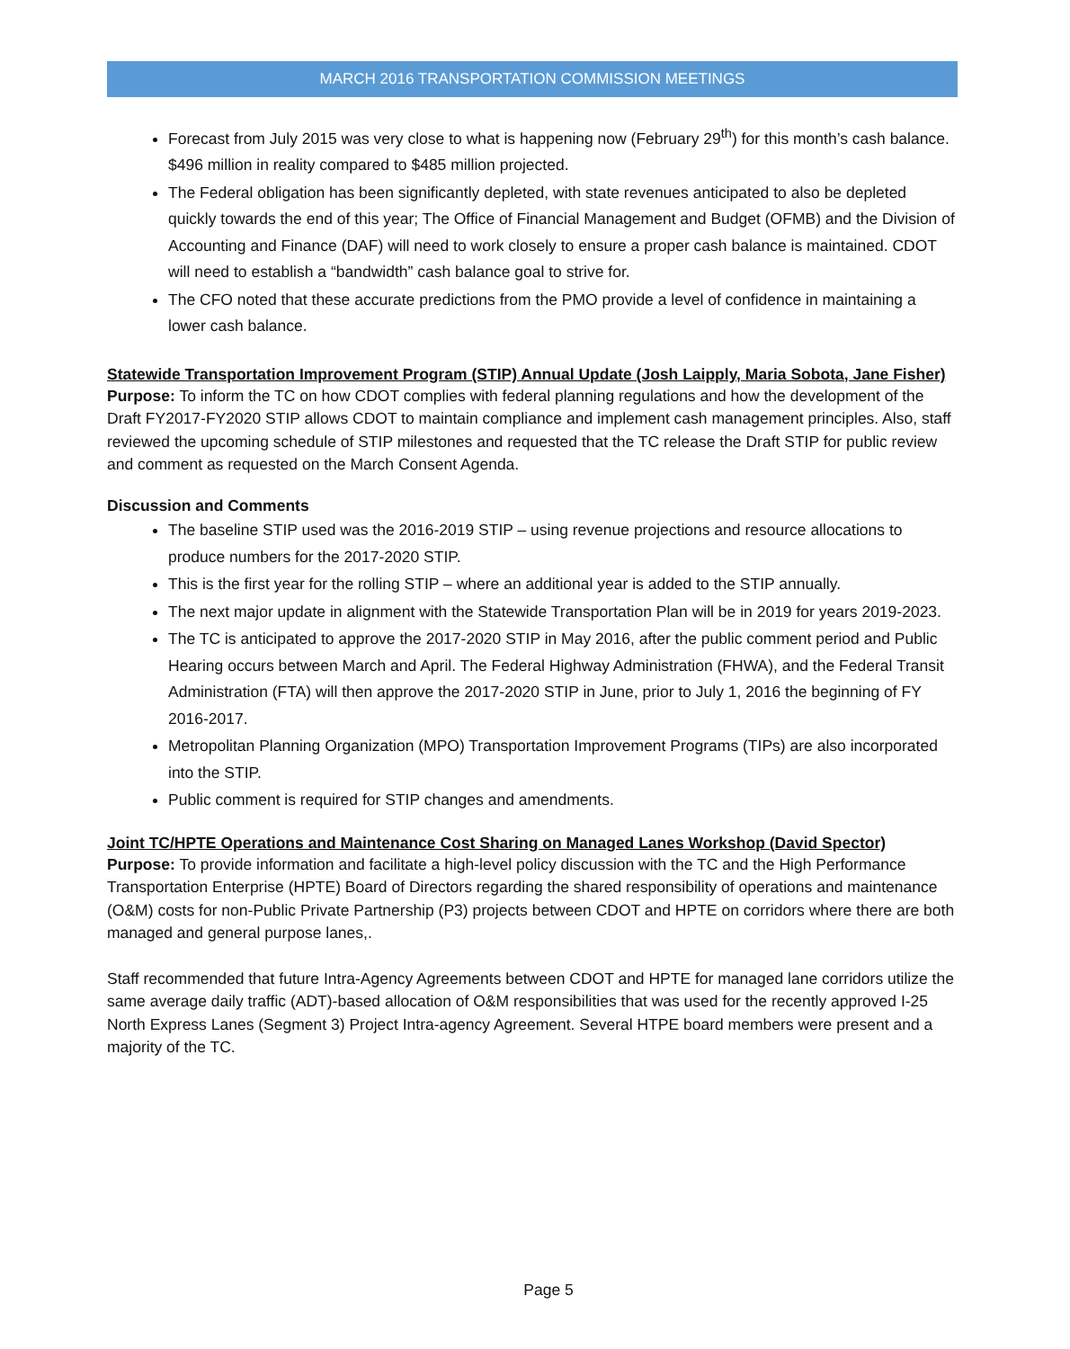MARCH 2016 TRANSPORTATION COMMISSION MEETINGS
Forecast from July 2015 was very close to what is happening now (February 29<sup>th</sup>) for this month’s cash balance. $496 million in reality compared to $485 million projected.
The Federal obligation has been significantly depleted, with state revenues anticipated to also be depleted quickly towards the end of this year; The Office of Financial Management and Budget (OFMB) and the Division of Accounting and Finance (DAF) will need to work closely to ensure a proper cash balance is maintained. CDOT will need to establish a “bandwidth” cash balance goal to strive for.
The CFO noted that these accurate predictions from the PMO provide a level of confidence in maintaining a lower cash balance.
Statewide Transportation Improvement Program (STIP) Annual Update (Josh Laipply, Maria Sobota, Jane Fisher)
Purpose: To inform the TC on how CDOT complies with federal planning regulations and how the development of the Draft FY2017-FY2020 STIP allows CDOT to maintain compliance and implement cash management principles. Also, staff reviewed the upcoming schedule of STIP milestones and requested that the TC release the Draft STIP for public review and comment as requested on the March Consent Agenda.
Discussion and Comments
The baseline STIP used was the 2016-2019 STIP – using revenue projections and resource allocations to produce numbers for the 2017-2020 STIP.
This is the first year for the rolling STIP – where an additional year is added to the STIP annually.
The next major update in alignment with the Statewide Transportation Plan will be in 2019 for years 2019-2023.
The TC is anticipated to approve the 2017-2020 STIP in May 2016, after the public comment period and Public Hearing occurs between March and April. The Federal Highway Administration (FHWA), and the Federal Transit Administration (FTA) will then approve the 2017-2020 STIP in June, prior to July 1, 2016 the beginning of FY 2016-2017.
Metropolitan Planning Organization (MPO) Transportation Improvement Programs (TIPs) are also incorporated into the STIP.
Public comment is required for STIP changes and amendments.
Joint TC/HPTE Operations and Maintenance Cost Sharing on Managed Lanes Workshop (David Spector)
Purpose: To provide information and facilitate a high-level policy discussion with the TC and the High Performance Transportation Enterprise (HPTE) Board of Directors regarding the shared responsibility of operations and maintenance (O&M) costs for non-Public Private Partnership (P3) projects between CDOT and HPTE on corridors where there are both managed and general purpose lanes,.
Staff recommended that future Intra-Agency Agreements between CDOT and HPTE for managed lane corridors utilize the same average daily traffic (ADT)-based allocation of O&M responsibilities that was used for the recently approved I-25 North Express Lanes (Segment 3) Project Intra-agency Agreement. Several HTPE board members were present and a majority of the TC.
Page 5